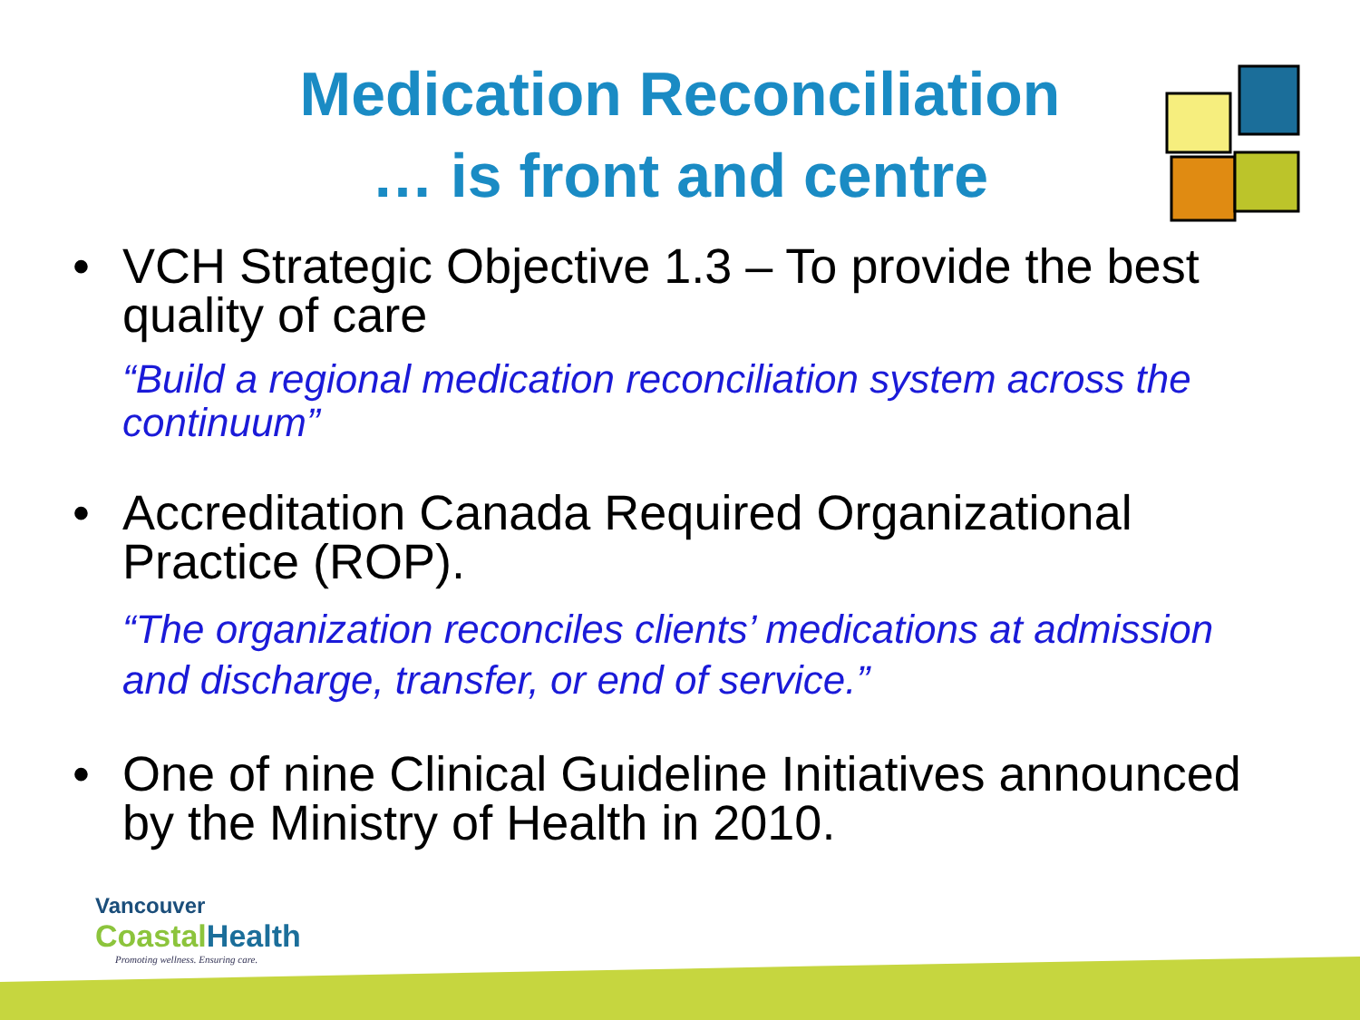Medication Reconciliation
… is front and centre
• VCH Strategic Objective 1.3 – To provide the best quality of care
“Build a regional medication reconciliation system across the continuum”
• Accreditation Canada Required Organizational Practice (ROP).
“The organization reconciles clients’ medications at admission and discharge, transfer, or end of service.”
• One of nine Clinical Guideline Initiatives announced by the Ministry of Health in 2010.
Vancouver
Coastal Health
Promoting wellness. Ensuring care.